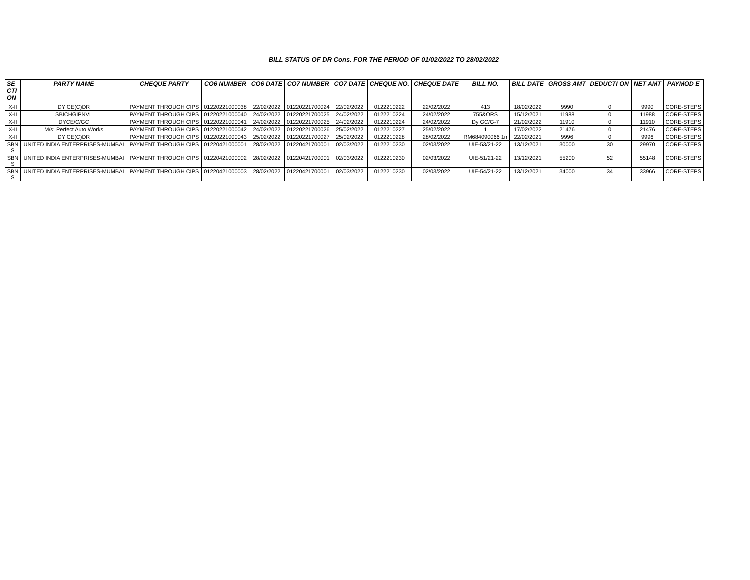BILL STATUS OF DR Cons. FOR THE PERIOD OF 01/02/2022 TO 28/02/2022
| SE CTI ON | PARTY NAME | CHEQUE PARTY | CO6 NUMBER | CO6 DATE | CO7 NUMBER | CO7 DATE | CHEQUE NO. | CHEQUE DATE | BILL NO. | BILL DATE | GROSS AMT | DEDUCTI ON | NET AMT | PAYMOD E |
| --- | --- | --- | --- | --- | --- | --- | --- | --- | --- | --- | --- | --- | --- | --- |
| X-II | DY CE(C)DR | PAYMENT THROUGH CIPS | 01220221000038 | 22/02/2022 | 01220221700024 | 22/02/2022 | 0122210222 | 22/02/2022 | 413 | 18/02/2022 | 9990 | 0 | 9990 | CORE-STEPS |
| X-II | SBICHGIPNVL | PAYMENT THROUGH CIPS | 01220221000040 | 24/02/2022 | 01220221700025 | 24/02/2022 | 0122210224 | 24/02/2022 | 755&ORS | 15/12/2021 | 11988 | 0 | 11988 | CORE-STEPS |
| X-II | DYCE/C/GC | PAYMENT THROUGH CIPS | 01220221000041 | 24/02/2022 | 01220221700025 | 24/02/2022 | 0122210224 | 24/02/2022 | Dy GC/G-7 | 21/02/2022 | 11910 | 0 | 11910 | CORE-STEPS |
| X-II | M/s: Perfect Auto Works | PAYMENT THROUGH CIPS | 01220221000042 | 24/02/2022 | 01220221700026 | 25/02/2022 | 0122210227 | 25/02/2022 | 1 | 17/02/2022 | 21476 | 0 | 21476 | CORE-STEPS |
| X-II | DY CE(C)DR | PAYMENT THROUGH CIPS | 01220221000043 | 25/02/2022 | 01220221700027 | 25/02/2022 | 0122210228 | 28/02/2022 | RM684090066 1n | 22/02/2021 | 9996 | 0 | 9996 | CORE-STEPS |
| SBN S | UNITED INDIA ENTERPRISES-MUMBAI | PAYMENT THROUGH CIPS | 01220421000001 | 28/02/2022 | 01220421700001 | 02/03/2022 | 0122210230 | 02/03/2022 | UIE-53/21-22 | 13/12/2021 | 30000 | 30 | 29970 | CORE-STEPS |
| SBN S | UNITED INDIA ENTERPRISES-MUMBAI | PAYMENT THROUGH CIPS | 01220421000002 | 28/02/2022 | 01220421700001 | 02/03/2022 | 0122210230 | 02/03/2022 | UIE-51/21-22 | 13/12/2021 | 55200 | 52 | 55148 | CORE-STEPS |
| SBN S | UNITED INDIA ENTERPRISES-MUMBAI | PAYMENT THROUGH CIPS | 01220421000003 | 28/02/2022 | 01220421700001 | 02/03/2022 | 0122210230 | 02/03/2022 | UIE-54/21-22 | 13/12/2021 | 34000 | 34 | 33966 | CORE-STEPS |